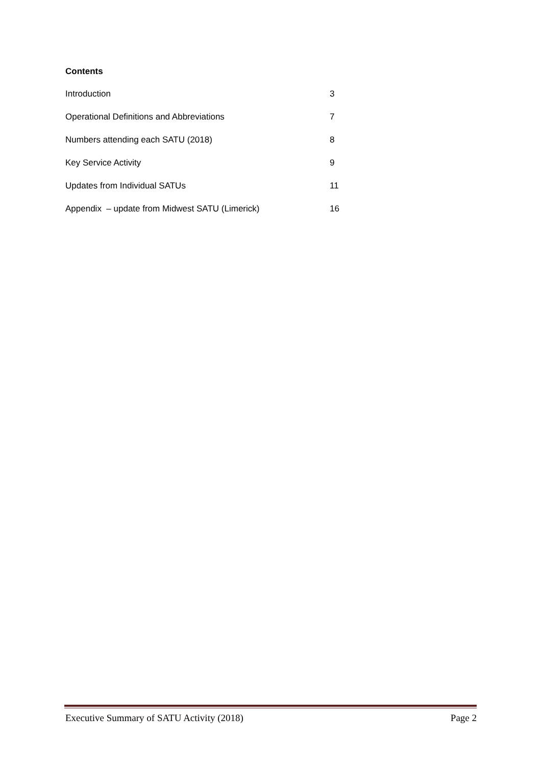Contents
Introduction 3
Operational Definitions and Abbreviations 7
Numbers attending each SATU (2018) 8
Key Service Activity 9
Updates from Individual SATUs 11
Appendix – update from Midwest SATU (Limerick) 16
Executive Summary of SATU Activity (2018) Page 2